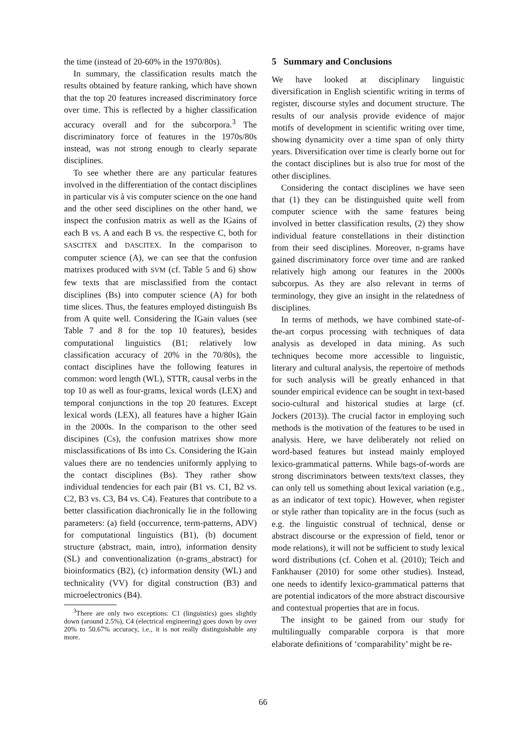the time (instead of 20-60% in the 1970/80s).
In summary, the classification results match the results obtained by feature ranking, which have shown that the top 20 features increased discriminatory force over time. This is reflected by a higher classification accuracy overall and for the subcorpora.<sup>3</sup> The discriminatory force of features in the 1970s/80s instead, was not strong enough to clearly separate disciplines.
To see whether there are any particular features involved in the differentiation of the contact disciplines in particular vis à vis computer science on the one hand and the other seed disciplines on the other hand, we inspect the confusion matrix as well as the IGains of each B vs. A and each B vs. the respective C, both for SASCITEX and DASCITEX. In the comparison to computer science (A), we can see that the confusion matrixes produced with SVM (cf. Table 5 and 6) show few texts that are misclassified from the contact disciplines (Bs) into computer science (A) for both time slices. Thus, the features employed distinguish Bs from A quite well. Considering the IGain values (see Table 7 and 8 for the top 10 features), besides computational linguistics (B1; relatively low classification accuracy of 20% in the 70/80s), the contact disciplines have the following features in common: word length (WL), STTR, causal verbs in the top 10 as well as four-grams, lexical words (LEX) and temporal conjunctions in the top 20 features. Except lexical words (LEX), all features have a higher IGain in the 2000s. In the comparison to the other seed discipines (Cs), the confusion matrixes show more misclassifications of Bs into Cs. Considering the IGain values there are no tendencies uniformly applying to the contact disciplines (Bs). They rather show individual tendencies for each pair (B1 vs. C1, B2 vs. C2, B3 vs. C3, B4 vs. C4). Features that contribute to a better classification diachronically lie in the following parameters: (a) field (occurrence, term-patterns, ADV) for computational linguistics (B1), (b) document structure (abstract, main, intro), information density (SL) and conventionalization (n-grams_abstract) for bioinformatics (B2), (c) information density (WL) and technicality (VV) for digital construction (B3) and microelectronics (B4).
<sup>3</sup> There are only two exceptions: C1 (linguistics) goes slightly down (around 2.5%), C4 (electrical engineering) goes down by over 20% to 50.67% accuracy, i.e., it is not really distinguishable any more.
5 Summary and Conclusions
We have looked at disciplinary linguistic diversification in English scientific writing in terms of register, discourse styles and document structure. The results of our analysis provide evidence of major motifs of development in scientific writing over time, showing dynamicity over a time span of only thirty years. Diversification over time is clearly borne out for the contact disciplines but is also true for most of the other disciplines.
Considering the contact disciplines we have seen that (1) they can be distinguished quite well from computer science with the same features being involved in better classification results, (2) they show individual feature constellations in their distinction from their seed disciplines. Moreover, n-grams have gained discriminatory force over time and are ranked relatively high among our features in the 2000s subcorpus. As they are also relevant in terms of terminology, they give an insight in the relatedness of disciplines.
In terms of methods, we have combined state-of-the-art corpus processing with techniques of data analysis as developed in data mining. As such techniques become more accessible to linguistic, literary and cultural analysis, the repertoire of methods for such analysis will be greatly enhanced in that sounder empirical evidence can be sought in text-based socio-cultural and historical studies at large (cf. Jockers (2013)). The crucial factor in employing such methods is the motivation of the features to be used in analysis. Here, we have deliberately not relied on word-based features but instead mainly employed lexico-grammatical patterns. While bags-of-words are strong discriminators between texts/text classes, they can only tell us something about lexical variation (e.g., as an indicator of text topic). However, when register or style rather than topicality are in the focus (such as e.g. the linguistic construal of technical, dense or abstract discourse or the expression of field, tenor or mode relations), it will not be sufficient to study lexical word distributions (cf. Cohen et al. (2010); Teich and Fankhauser (2010) for some other studies). Instead, one needs to identify lexico-grammatical patterns that are potential indicators of the more abstract discoursive and contextual properties that are in focus.
The insight to be gained from our study for multilingually comparable corpora is that more elaborate definitions of ‘comparability’ might be re-
66